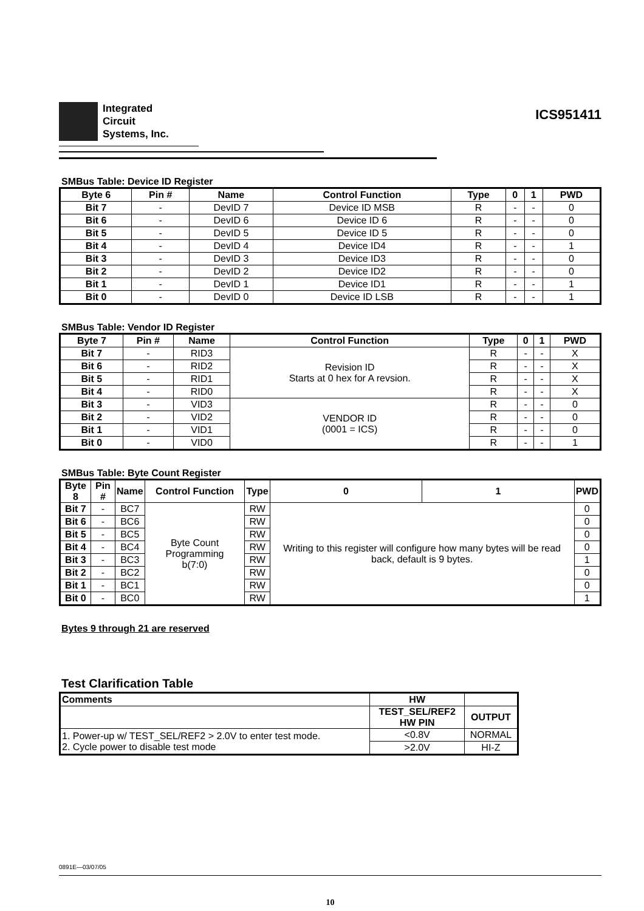Integrated
Circuit
Systems, Inc.
ICS951411
SMBus Table: Device ID Register
| Byte 6 | | Pin # | Name | Control Function | Type | 0 | 1 | PWD |
| --- | --- | --- | --- | --- | --- | --- | --- | --- |
| Bit 7 | - | | DevID 7 | Device ID MSB | R | - | - | 0 |
| Bit 6 | - | | DevID 6 | Device ID 6 | R | - | - | 0 |
| Bit 5 | - | | DevID 5 | Device ID 5 | R | - | - | 0 |
| Bit 4 | - | | DevID 4 | Device ID4 | R | - | - | 1 |
| Bit 3 | - | | DevID 3 | Device ID3 | R | - | - | 0 |
| Bit 2 | - | | DevID 2 | Device ID2 | R | - | - | 0 |
| Bit 1 | - | | DevID 1 | Device ID1 | R | - | - | 1 |
| Bit 0 | - | | DevID 0 | Device ID LSB | R | - | - | 1 |
SMBus Table: Vendor ID Register
| Byte 7 | | Pin # | Name | Control Function | Type | 0 | 1 | PWD |
| --- | --- | --- | --- | --- | --- | --- | --- | --- |
| Bit 7 | - | | RID3 | Revision ID Starts at 0 hex for A revsion. | R | - | - | X |
| Bit 6 | - | | RID2 | | R | - | - | X |
| Bit 5 | - | | RID1 | | R | - | - | X |
| Bit 4 | - | | RID0 | | R | - | - | X |
| Bit 3 | - | | VID3 | VENDOR ID (0001 = ICS) | R | - | - | 0 |
| Bit 2 | - | | VID2 | | R | - | - | 0 |
| Bit 1 | - | | VID1 | | R | - | - | 0 |
| Bit 0 | - | | VID0 | | R | - | - | 1 |
SMBus Table: Byte Count Register
| Byte 8 | | Pin # | Name | Control Function | Type | 0 | 1 | PWD |
| --- | --- | --- | --- | --- | --- | --- | --- | --- |
| Bit 7 | - | | BC7 | Byte Count Programming b(7:0) | RW | Writing to this register will configure how many bytes will be read back, default is 9 bytes. | | 0 |
| Bit 6 | - | | BC6 | | RW | | | 0 |
| Bit 5 | - | | BC5 | | RW | | | 0 |
| Bit 4 | - | | BC4 | | RW | | | 0 |
| Bit 3 | - | | BC3 | | RW | | | 1 |
| Bit 2 | - | | BC2 | | RW | | | 0 |
| Bit 1 | - | | BC1 | | RW | | | 0 |
| Bit 0 | - | | BC0 | | RW | | | 1 |
Bytes 9 through 21 are reserved
Test Clarification Table
| Comments | HW | |
| --- | --- | --- |
| | TEST_SEL/REF2 HW PIN | OUTPUT |
| 1. Power-up w/ TEST_SEL/REF2 > 2.0V to enter test mode. 2. Cycle power to disable test mode | <0.8V | NORMAL |
| | >2.0V | HI-Z |
0891E—03/07/05
10